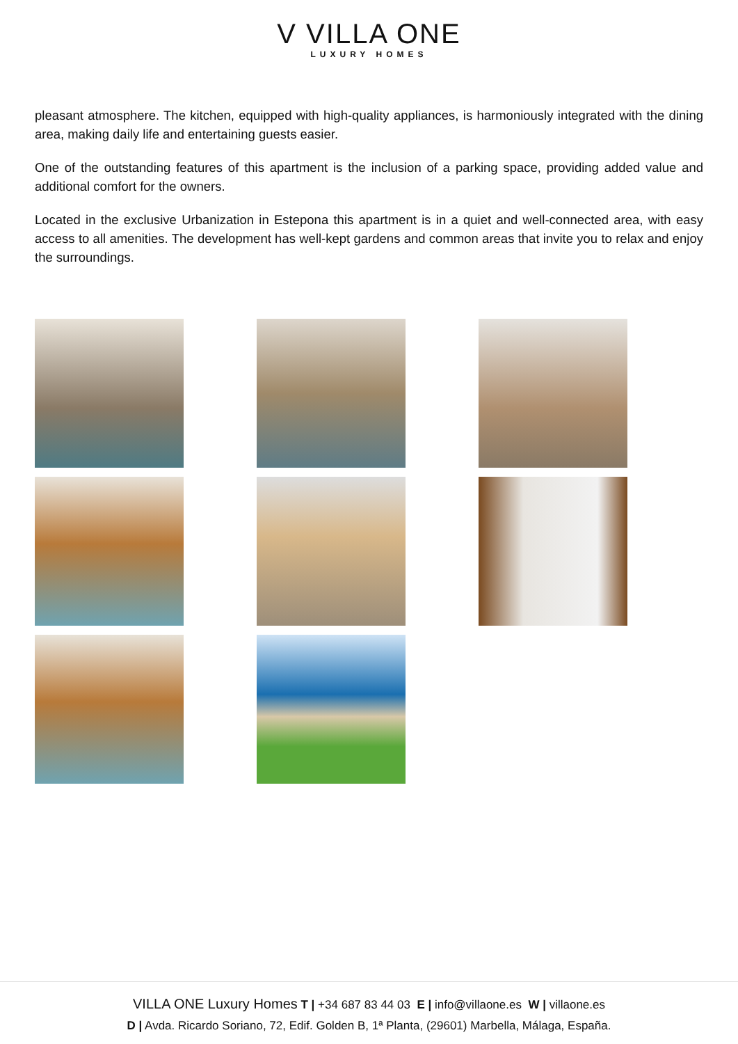V VILLA ONE
LUXURY HOMES
pleasant atmosphere. The kitchen, equipped with high-quality appliances, is harmoniously integrated with the dining area, making daily life and entertaining guests easier.
One of the outstanding features of this apartment is the inclusion of a parking space, providing added value and additional comfort for the owners.
Located in the exclusive Urbanization in Estepona this apartment is in a quiet and well-connected area, with easy access to all amenities. The development has well-kept gardens and common areas that invite you to relax and enjoy the surroundings.
VILLA ONE Luxury Homes T | +34 687 83 44 03 E | info@villaone.es W | villaone.es
D | Avda. Ricardo Soriano, 72, Edif. Golden B, 1ª Planta, (29601) Marbella, Málaga, España.